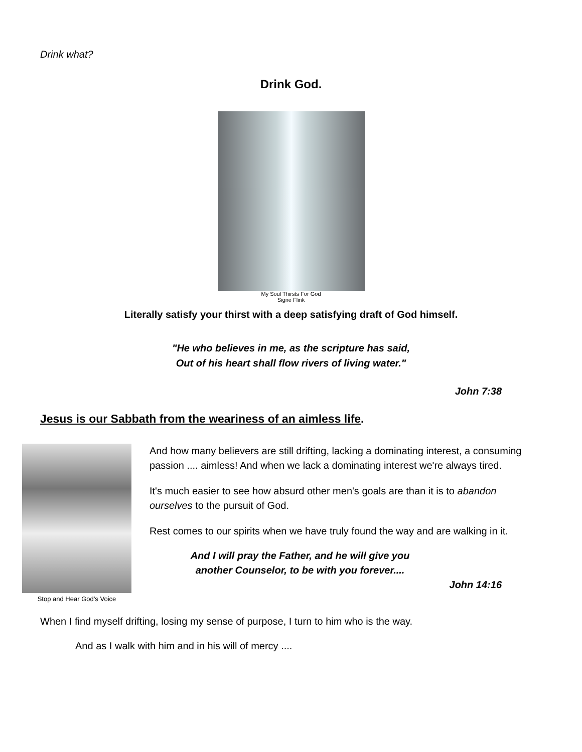Drink what?
Drink God.
My Soul Thirsts For God
Signe Flink
Literally satisfy your thirst with a deep satisfying draft of God himself.
"He who believes in me, as the scripture has said,
Out of his heart shall flow rivers of living water."
John 7:38
Jesus is our Sabbath from the weariness of an aimless life.
Stop and Hear God’s Voice
And how many believers are still drifting, lacking a dominating interest, a consuming passion .... aimless! And when we lack a dominating interest we're always tired.
It's much easier to see how absurd other men's goals are than it is to abandon ourselves to the pursuit of God.
Rest comes to our spirits when we have truly found the way and are walking in it.
And I will pray the Father, and he will give you
another Counselor, to be with you forever....
John 14:16
When I find myself drifting, losing my sense of purpose, I turn to him who is the way.
And as I walk with him and in his will of mercy ....